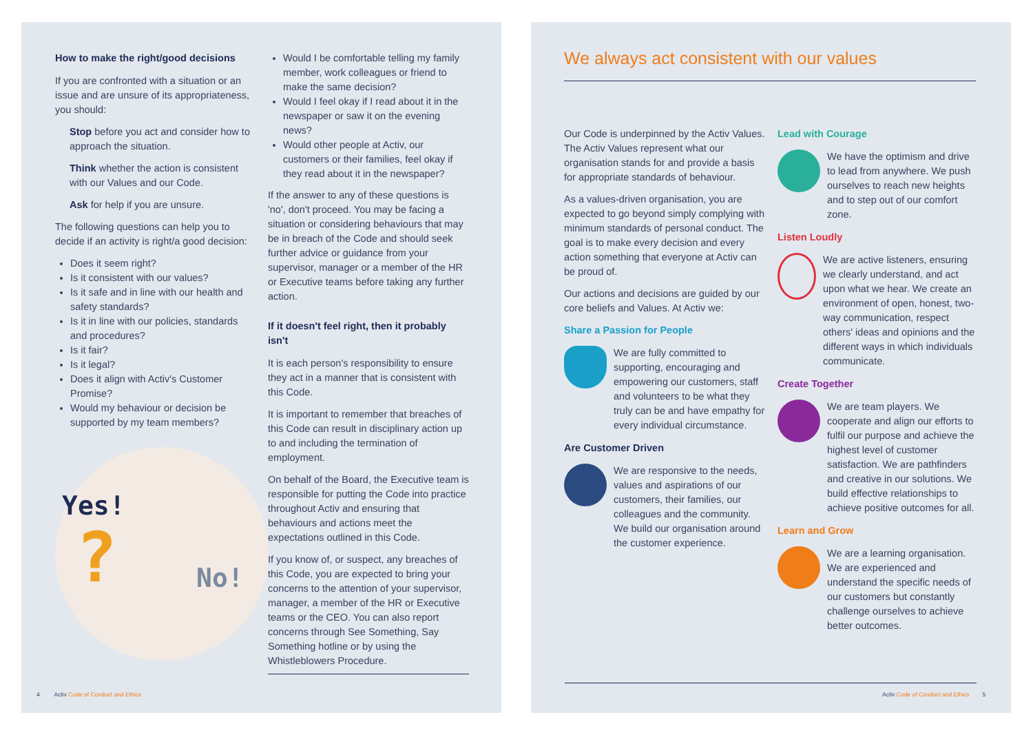How to make the right/good decisions
If you are confronted with a situation or an issue and are unsure of its appropriateness, you should:
Stop before you act and consider how to approach the situation.
Think whether the action is consistent with our Values and our Code.
Ask for help if you are unsure.
The following questions can help you to decide if an activity is right/a good decision:
Does it seem right?
Is it consistent with our values?
Is it safe and in line with our health and safety standards?
Is it in line with our policies, standards and procedures?
Is it fair?
Is it legal?
Does it align with Activ's Customer Promise?
Would my behaviour or decision be supported by my team members?
Yes!
No! ?
Would I be comfortable telling my family member, work colleagues or friend to make the same decision?
Would I feel okay if I read about it in the newspaper or saw it on the evening news?
Would other people at Activ, our customers or their families, feel okay if they read about it in the newspaper?
If the answer to any of these questions is 'no', don't proceed. You may be facing a situation or considering behaviours that may be in breach of the Code and should seek further advice or guidance from your supervisor, manager or a member of the HR or Executive teams before taking any further action.
If it doesn't feel right, then it probably isn't
It is each person's responsibility to ensure they act in a manner that is consistent with this Code.
It is important to remember that breaches of this Code can result in disciplinary action up to and including the termination of employment.
On behalf of the Board, the Executive team is responsible for putting the Code into practice throughout Activ and ensuring that behaviours and actions meet the expectations outlined in this Code.
If you know of, or suspect, any breaches of this Code, you are expected to bring your concerns to the attention of your supervisor, manager, a member of the HR or Executive teams or the CEO. You can also report concerns through See Something, Say Something hotline or by using the Whistleblowers Procedure.
4 Activ Code of Conduct and Ethics
We always act consistent with our values
Our Code is underpinned by the Activ Values. The Activ Values represent what our organisation stands for and provide a basis for appropriate standards of behaviour.
As a values-driven organisation, you are expected to go beyond simply complying with minimum standards of personal conduct. The goal is to make every decision and every action something that everyone at Activ can be proud of.
Our actions and decisions are guided by our core beliefs and Values. At Activ we:
Share a Passion for People
We are fully committed to supporting, encouraging and empowering our customers, staff and volunteers to be what they truly can be and have empathy for every individual circumstance.
Are Customer Driven
We are responsive to the needs, values and aspirations of our customers, their families, our colleagues and the community. We build our organisation around the customer experience.
Lead with Courage
We have the optimism and drive to lead from anywhere. We push ourselves to reach new heights and to step out of our comfort zone.
Listen Loudly
We are active listeners, ensuring we clearly understand, and act upon what we hear. We create an environment of open, honest, two-way communication, respect others' ideas and opinions and the different ways in which individuals communicate.
Create Together
We are team players. We cooperate and align our efforts to fulfil our purpose and achieve the highest level of customer satisfaction. We are pathfinders and creative in our solutions. We build effective relationships to achieve positive outcomes for all.
Learn and Grow
We are a learning organisation. We are experienced and understand the specific needs of our customers but constantly challenge ourselves to achieve better outcomes.
Activ Code of Conduct and Ethics 5